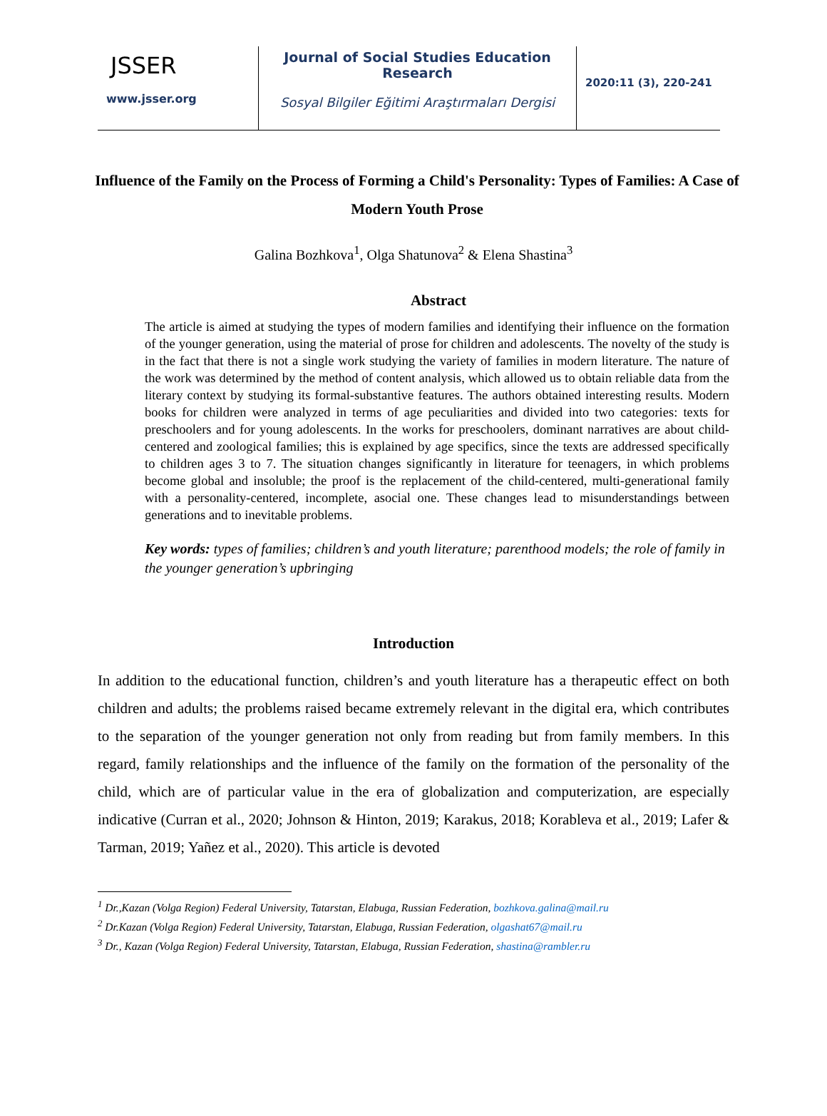JSSER
www.jsser.org
Journal of Social Studies Education Research
Sosyal Bilgiler Eğitimi Araştırmaları Dergisi
2020:11 (3), 220-241
Influence of the Family on the Process of Forming a Child's Personality: Types of Families: A Case of Modern Youth Prose
Galina Bozhkova<sup>1</sup>, Olga Shatunova<sup>2</sup> & Elena Shastina<sup>3</sup>
Abstract
The article is aimed at studying the types of modern families and identifying their influence on the formation of the younger generation, using the material of prose for children and adolescents. The novelty of the study is in the fact that there is not a single work studying the variety of families in modern literature. The nature of the work was determined by the method of content analysis, which allowed us to obtain reliable data from the literary context by studying its formal-substantive features. The authors obtained interesting results. Modern books for children were analyzed in terms of age peculiarities and divided into two categories: texts for preschoolers and for young adolescents. In the works for preschoolers, dominant narratives are about child-centered and zoological families; this is explained by age specifics, since the texts are addressed specifically to children ages 3 to 7. The situation changes significantly in literature for teenagers, in which problems become global and insoluble; the proof is the replacement of the child-centered, multi-generational family with a personality-centered, incomplete, asocial one. These changes lead to misunderstandings between generations and to inevitable problems.
Key words: types of families; children’s and youth literature; parenthood models; the role of family in the younger generation’s upbringing
Introduction
In addition to the educational function, children’s and youth literature has a therapeutic effect on both children and adults; the problems raised became extremely relevant in the digital era, which contributes to the separation of the younger generation not only from reading but from family members. In this regard, family relationships and the influence of the family on the formation of the personality of the child, which are of particular value in the era of globalization and computerization, are especially indicative (Curran et al., 2020; Johnson & Hinton, 2019; Karakus, 2018; Korableva et al., 2019; Lafer & Tarman, 2019; Yañez et al., 2020). This article is devoted
<sup>1</sup> Dr.,Kazan (Volga Region) Federal University, Tatarstan, Elabuga, Russian Federation, bozhkova.galina@mail.ru
<sup>2</sup> Dr.Kazan (Volga Region) Federal University, Tatarstan, Elabuga, Russian Federation, olgashat67@mail.ru
<sup>3</sup> Dr., Kazan (Volga Region) Federal University, Tatarstan, Elabuga, Russian Federation, shastina@rambler.ru